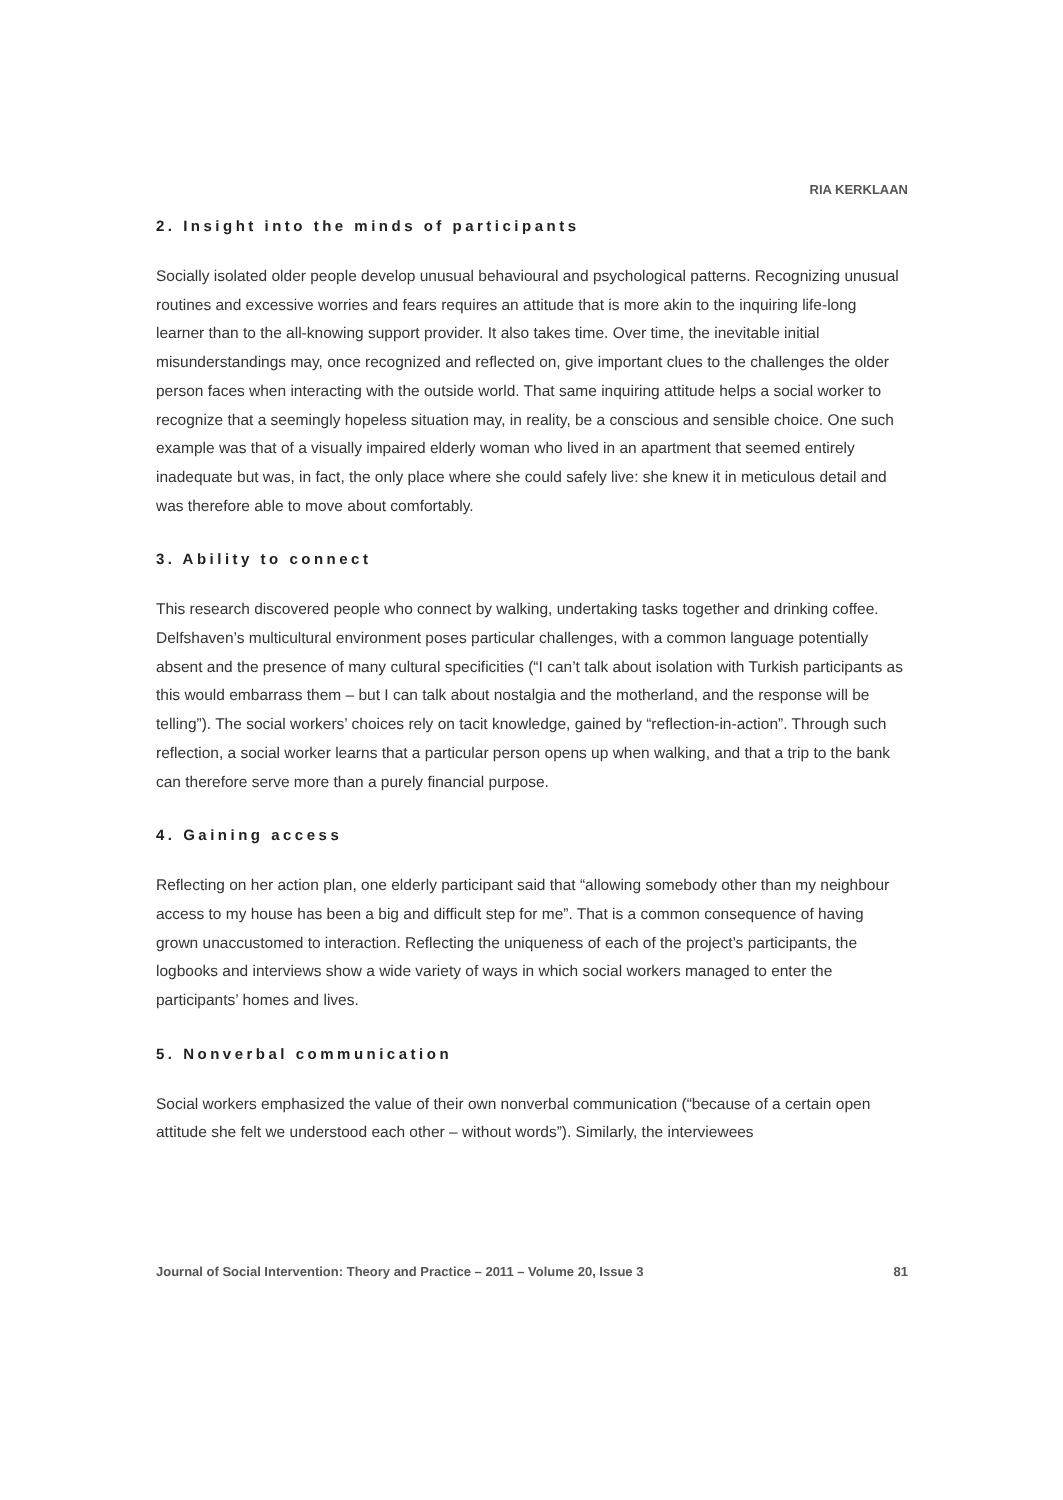RIA KERKLAAN
2. Insight into the minds of participants
Socially isolated older people develop unusual behavioural and psychological patterns. Recognizing unusual routines and excessive worries and fears requires an attitude that is more akin to the inquiring life-long learner than to the all-knowing support provider. It also takes time. Over time, the inevitable initial misunderstandings may, once recognized and reflected on, give important clues to the challenges the older person faces when interacting with the outside world. That same inquiring attitude helps a social worker to recognize that a seemingly hopeless situation may, in reality, be a conscious and sensible choice. One such example was that of a visually impaired elderly woman who lived in an apartment that seemed entirely inadequate but was, in fact, the only place where she could safely live: she knew it in meticulous detail and was therefore able to move about comfortably.
3. Ability to connect
This research discovered people who connect by walking, undertaking tasks together and drinking coffee. Delfshaven’s multicultural environment poses particular challenges, with a common language potentially absent and the presence of many cultural specificities (“I can’t talk about isolation with Turkish participants as this would embarrass them – but I can talk about nostalgia and the motherland, and the response will be telling”). The social workers’ choices rely on tacit knowledge, gained by “reflection-in-action”. Through such reflection, a social worker learns that a particular person opens up when walking, and that a trip to the bank can therefore serve more than a purely financial purpose.
4. Gaining access
Reflecting on her action plan, one elderly participant said that “allowing somebody other than my neighbour access to my house has been a big and difficult step for me”. That is a common consequence of having grown unaccustomed to interaction. Reflecting the uniqueness of each of the project’s participants, the logbooks and interviews show a wide variety of ways in which social workers managed to enter the participants’ homes and lives.
5. Nonverbal communication
Social workers emphasized the value of their own nonverbal communication (“because of a certain open attitude she felt we understood each other – without words”). Similarly, the interviewees
Journal of Social Intervention: Theory and Practice – 2011 – Volume 20, Issue 3 81